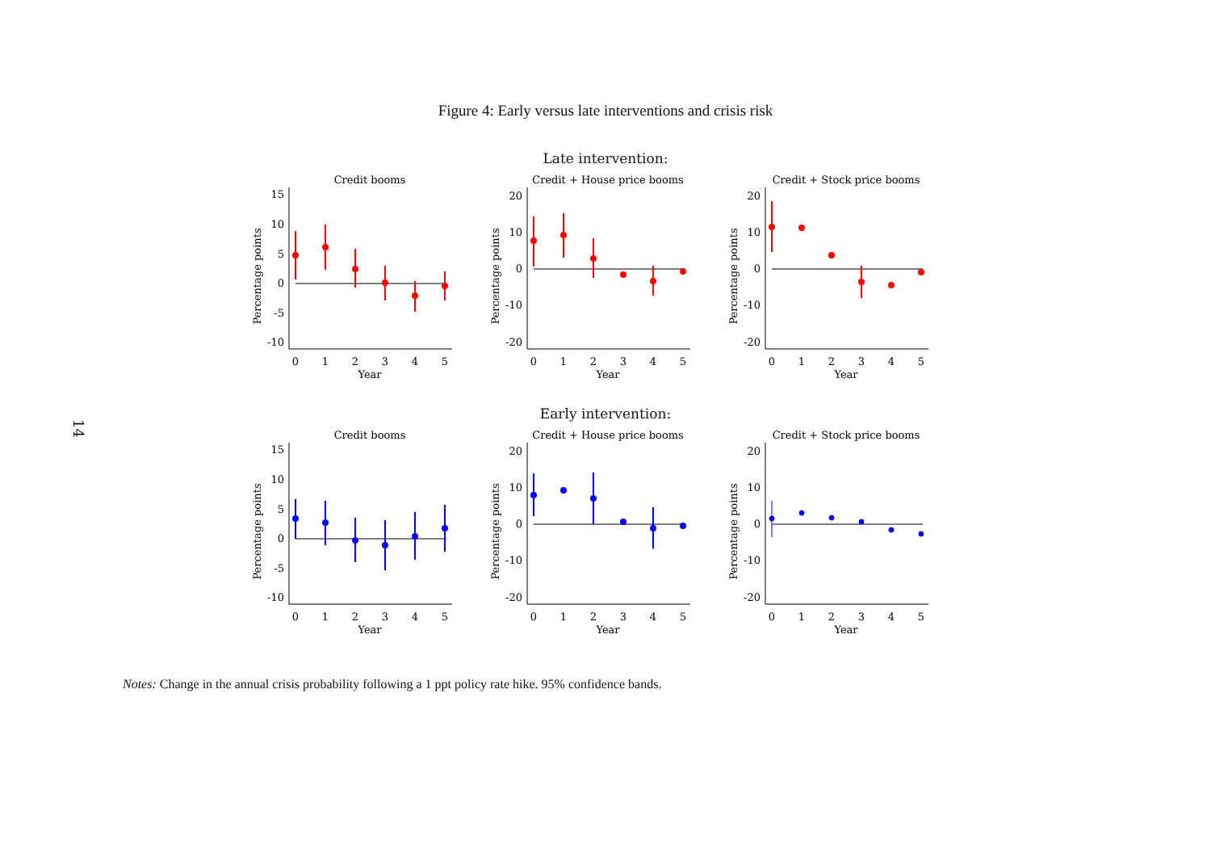14
Figure 4: Early versus late interventions and crisis risk
Late intervention:
Credit booms
Percentage points
15
10
5
0
-5
-10
0
1
2
3
4
5
Year
Credit + House price booms
Percentage points
20
10
0
-10
-20
0
1
2
3
4
5
Year
Credit + Stock price booms
Percentage points
20
10
0
-10
-20
0
1
2
3
4
5
Year
Early intervention:
Credit booms
Percentage points
15
10
5
0
-5
-10
0
1
2
3
4
5
Year
Credit + House price booms
Percentage points
20
10
0
-10
-20
0
1
2
3
4
5
Year
Credit + Stock price booms
Percentage points
20
10
0
-10
-20
0
1
2
3
4
5
Year
Notes: Change in the annual crisis probability following a 1 ppt policy rate hike. 95% confidence bands.